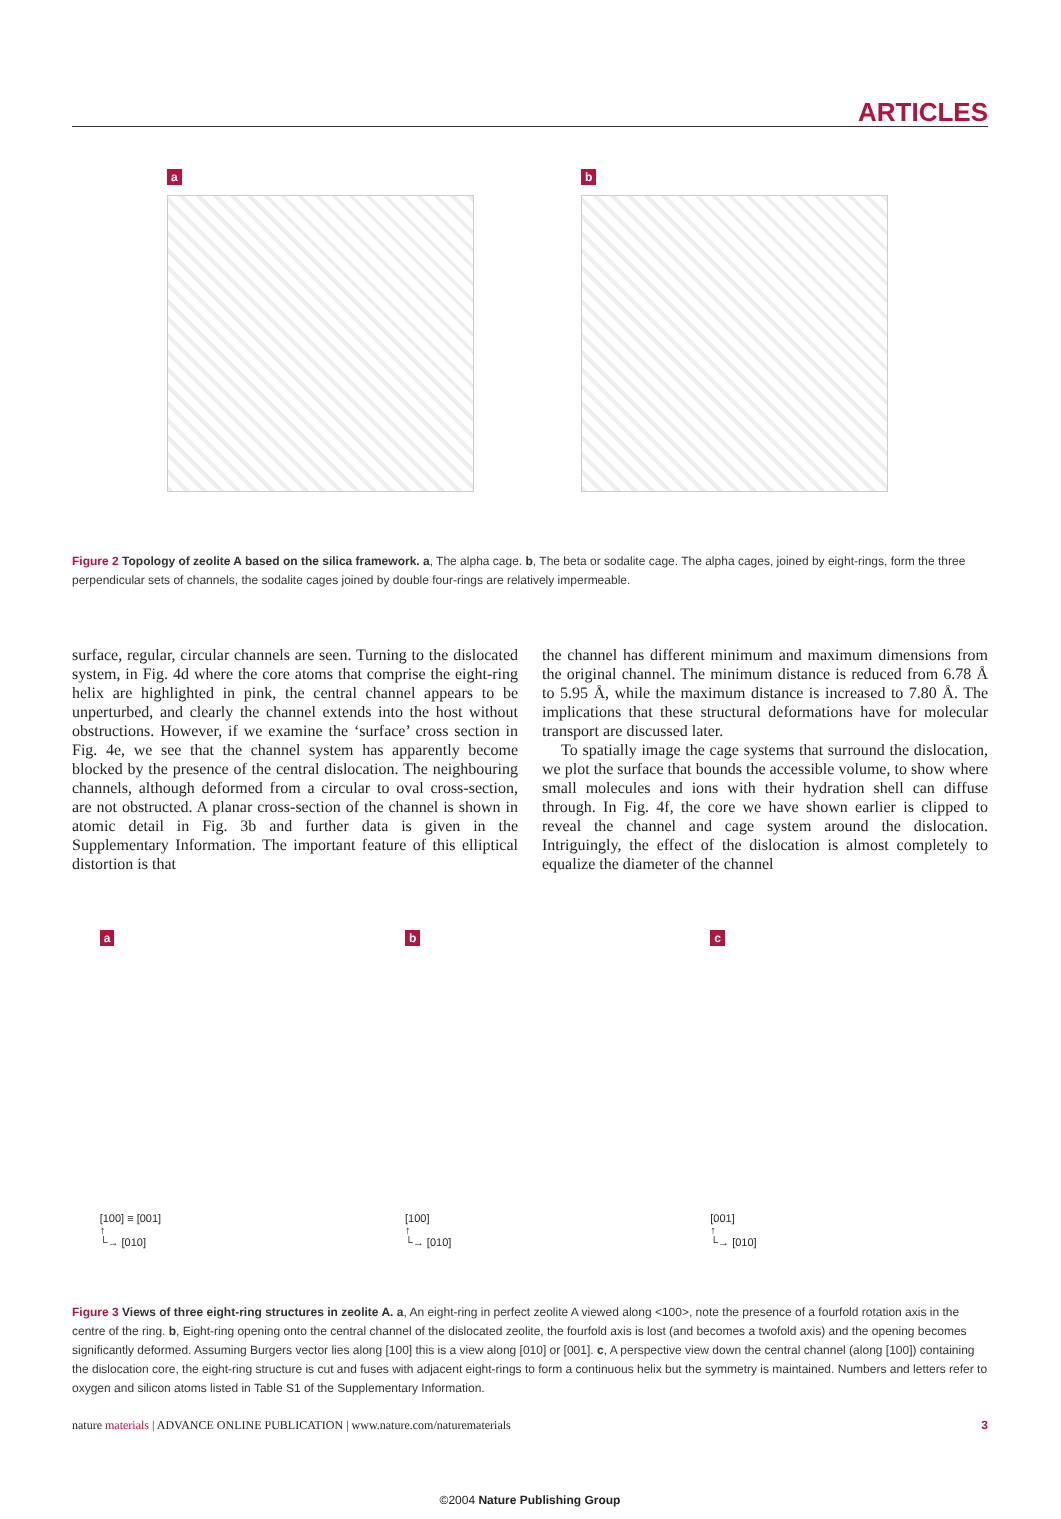ARTICLES
a b
Figure 2 Topology of zeolite A based on the silica framework. a, The alpha cage. b, The beta or sodalite cage. The alpha cages, joined by eight-rings, form the three perpendicular sets of channels, the sodalite cages joined by double four-rings are relatively impermeable.
surface, regular, circular channels are seen. Turning to the dislocated system, in Fig. 4d where the core atoms that comprise the eight-ring helix are highlighted in pink, the central channel appears to be unperturbed, and clearly the channel extends into the host without obstructions. However, if we examine the ‘surface’ cross section in Fig. 4e, we see that the channel system has apparently become blocked by the presence of the central dislocation. The neighbouring channels, although deformed from a circular to oval cross-section, are not obstructed. A planar cross-section of the channel is shown in atomic detail in Fig. 3b and further data is given in the Supplementary Information. The important feature of this elliptical distortion is that
the channel has different minimum and maximum dimensions from the original channel. The minimum distance is reduced from 6.78 Å to 5.95 Å, while the maximum distance is increased to 7.80 Å. The implications that these structural deformations have for molecular transport are discussed later.
To spatially image the cage systems that surround the dislocation, we plot the surface that bounds the accessible volume, to show where small molecules and ions with their hydration shell can diffuse through. In Fig. 4f, the core we have shown earlier is clipped to reveal the channel and cage system around the dislocation. Intriguingly, the effect of the dislocation is almost completely to equalize the diameter of the channel
a
[100] ≡ [001]
↑
└→ [010]
b
[100]
↑
└→ [010]
c
[001]
↑
└→ [010]
Figure 3 Views of three eight-ring structures in zeolite A. a, An eight-ring in perfect zeolite A viewed along <100>, note the presence of a fourfold rotation axis in the centre of the ring. b, Eight-ring opening onto the central channel of the dislocated zeolite, the fourfold axis is lost (and becomes a twofold axis) and the opening becomes significantly deformed. Assuming Burgers vector lies along [100] this is a view along [010] or [001]. c, A perspective view down the central channel (along [100]) containing the dislocation core, the eight-ring structure is cut and fuses with adjacent eight-rings to form a continuous helix but the symmetry is maintained. Numbers and letters refer to oxygen and silicon atoms listed in Table S1 of the Supplementary Information.
nature materials | ADVANCE ONLINE PUBLICATION | www.nature.com/naturematerials 3
©2004 Nature Publishing Group